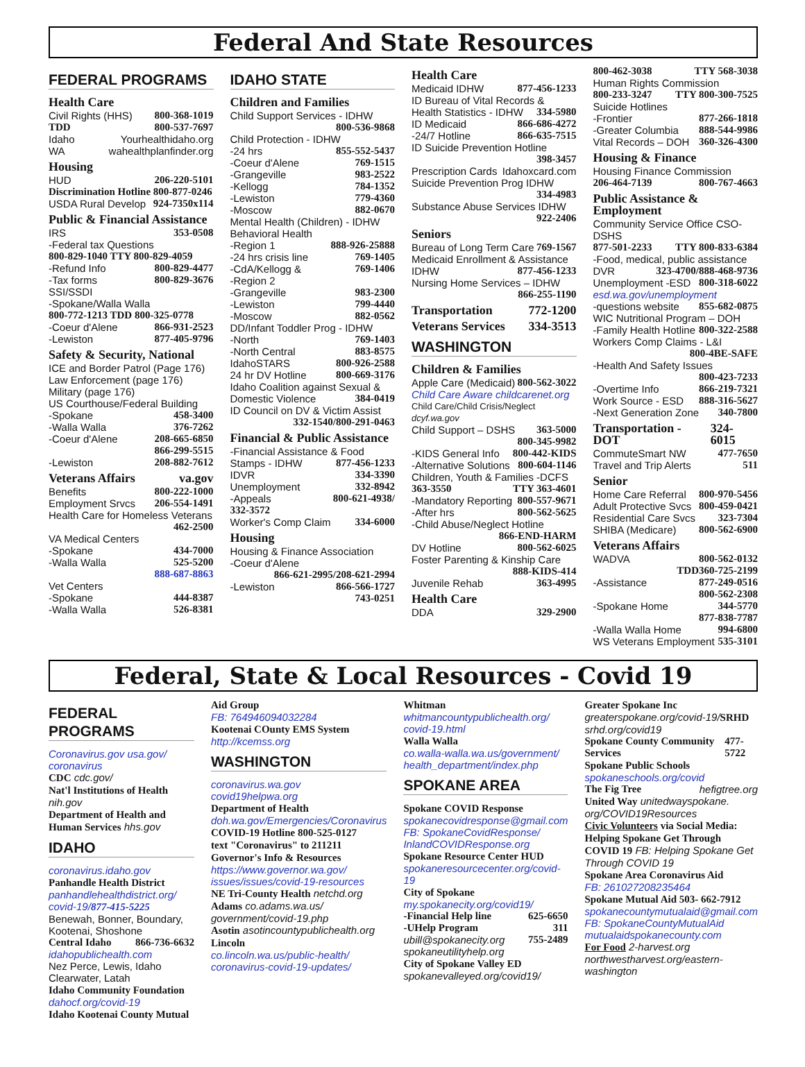Federal And State Resources
FEDERAL PROGRAMS
Health Care
Civil Rights (HHS) 800-368-1019
TDD 800-537-7697
Idaho Yourhealthidaho.org
WA wahealthplanfinder.org
Housing
HUD 206-220-5101
Discrimination Hotline 800-877-0246
USDA Rural Develop 924-7350x114
Public & Financial Assistance
IRS 353-0508
-Federal tax Questions
800-829-1040 TTY 800-829-4059
-Refund Info 800-829-4477
-Tax forms 800-829-3676
SSI/SSDI
-Spokane/Walla Walla
800-772-1213 TDD 800-325-0778
-Coeur d'Alene 866-931-2523
-Lewiston 877-405-9796
Safety & Security, National
ICE and Border Patrol (Page 176)
Law Enforcement (page 176)
Military (page 176)
US Courthouse/Federal Building
-Spokane 458-3400
-Walla Walla 376-7262
-Coeur d'Alene 208-665-6850
866-299-5515
-Lewiston 208-882-7612
Veterans Affairs va.gov
Benefits 800-222-1000
Employment Srvcs 206-554-1491
Health Care for Homeless Veterans
462-2500
VA Medical Centers
-Spokane 434-7000
-Walla Walla 525-5200
888-687-8863
Vet Centers
-Spokane 444-8387
-Walla Walla 526-8381
IDAHO STATE
Children and Families
Child Support Services - IDHW
800-536-9868
Child Protection - IDHW
-24 hrs 855-552-5437
-Coeur d'Alene 769-1515
-Grangeville 983-2522
-Kellogg 784-1352
-Lewiston 779-4360
-Moscow 882-0670
Mental Health (Children) - IDHW Behavioral Health
-Region 1 888-926-25888
-24 hrs crisis line 769-1405
-CdA/Kellogg & 769-1406
-Region 2
-Grangeville 983-2300
-Lewiston 799-4440
-Moscow 882-0562
DD/Infant Toddler Prog - IDHW
-North 769-1403
-North Central 883-8575
IdahoSTARS 800-926-2588
24 hr DV Hotline 800-669-3176
Idaho Coalition against Sexual &
Domestic Violence 384-0419
ID Council on DV & Victim Assist
332-1540/800-291-0463
Financial & Public Assistance
-Financial Assistance & Food
Stamps - IDHW 877-456-1233
IDVR 334-3390
Unemployment 332-8942
-Appeals 800-621-4938/
332-3572
Worker's Comp Claim 334-6000
Housing
Housing & Finance Association
-Coeur d'Alene
866-621-2995/208-621-2994
-Lewiston 866-566-1727
743-0251
Health Care
Medicaid IDHW 877-456-1233
ID Bureau of Vital Records &
Health Statistics - IDHW 334-5980
ID Medicaid 866-686-4272
-24/7 Hotline 866-635-7515
ID Suicide Prevention Hotline
398-3457
Prescription Cards Idahoxcard.com
Suicide Prevention Prog IDHW
334-4983
Substance Abuse Services IDHW
922-2406
Seniors
Bureau of Long Term Care 769-1567
Medicaid Enrollment & Assistance
IDHW 877-456-1233
Nursing Home Services – IDHW
866-255-1190
Transportation 772-1200
Veterans Services 334-3513
WASHINGTON
Children & Families
Apple Care (Medicaid) 800-562-3022
Child Care Aware childcarenet.org
Child Care/Child Crisis/Neglect dcyf.wa.gov
Child Support – DSHS 363-5000
800-345-9982
-KIDS General Info 800-442-KIDS
-Alternative Solutions 800-604-1146
Children, Youth & Families -DCFS
363-3550 TTY 363-4601
-Mandatory Reporting 800-557-9671
-After hrs 800-562-5625
-Child Abuse/Neglect Hotline
866-END-HARM
DV Hotline 800-562-6025
Foster Parenting & Kinship Care
888-KIDS-414
Juvenile Rehab 363-4995
Health Care
DDA 329-2900
800-462-3038 TTY 568-3038
Human Rights Commission
800-233-3247 TTY 800-300-7525
Suicide Hotlines
-Frontier 877-266-1818
-Greater Columbia 888-544-9986
Vital Records – DOH 360-326-4300
Housing & Finance
Housing Finance Commission
206-464-7139 800-767-4663
Public Assistance & Employment
Community Service Office CSO-DSHS
877-501-2233 TTY 800-833-6384
-Food, medical, public assistance
DVR 323-4700/888-468-9736
Unemployment -ESD 800-318-6022
esd.wa.gov/unemployment
-questions website 855-682-0875
WIC Nutritional Program – DOH
-Family Health Hotline 800-322-2588
Workers Comp Claims - L&I
800-4BE-SAFE
-Health And Safety Issues
800-423-7233
-Overtime Info 866-219-7321
Work Source - ESD 888-316-5627
-Next Generation Zone 340-7800
Transportation - DOT 324-6015
CommuteSmart NW 477-7650
Travel and Trip Alerts 511
Senior
Home Care Referral 800-970-5456
Adult Protective Svcs 800-459-0421
Residential Care Svcs 323-7304
SHIBA (Medicare) 800-562-6900
Veterans Affairs
WADVA 800-562-0132
TDD360-725-2199
-Assistance 877-249-0516
800-562-2308
-Spokane Home 344-5770
877-838-7787
-Walla Walla Home 994-6800
WS Veterans Employment 535-3101
Federal, State & Local Resources - Covid 19
FEDERAL PROGRAMS
Coronavirus.gov usa.gov/ coronavirus
CDC cdc.gov/
Nat'l Institutions of Health nih.gov
Department of Health and Human Services hhs.gov
IDAHO
coronavirus.idaho.gov
Panhandle Health District
panhandlehealthdistrict.org/ covid-19/877-415-5225
Benewah, Bonner, Boundary, Kootenai, Shoshone
Central Idaho 866-736-6632
idahopublichealth.com
Nez Perce, Lewis, Idaho Clearwater, Latah
Idaho Community Foundation
dahocf.org/covid-19
Idaho Kootenai County Mutual
Aid Group
FB: 764946094032284
Kootenai COunty EMS System
http://kcemss.org
WASHINGTON
coronavirus.wa.gov
covid19helpwa.org
Department of Health
doh.wa.gov/Emergencies/Coronavirus
COVID-19 Hotline 800-525-0127
text "Coronavirus" to 211211
Governor's Info & Resources
https://www.governor.wa.gov/ issues/issues/covid-19-resources
NE Tri-County Health netchd.org
Adams co.adams.wa.us/ government/covid-19.php
Asotin asotincountypublichealth.org
Lincoln
co.lincoln.wa.us/public-health/ coronavirus-covid-19-updates/
Whitman
whitmancountypublichealth.org/ covid-19.html
Walla Walla
co.walla-walla.wa.us/government/ health_department/index.php
SPOKANE AREA
Spokane COVID Response
spokanecovidresponse@gmail.com FB: SpokaneCovidResponse/ InlandCOVIDResponse.org
Spokane Resource Center HUD
spokaneresourcecenter.org/covid-19
City of Spokane
my.spokanecity.org/covid19/
-Financial Help line 625-6650
-UHelp Program 311
ubill@spokanecity.org 755-2489
spokaneutilityhelp.org
City of Spokane Valley ED
spokanevalleyed.org/covid19/
Greater Spokane Inc
greaterspokane.org/covid-19/SRHD srhd.org/covid19
Spokane County Community Services 477-5722
Spokane Public Schools
spokaneschools.org/covid
The Fig Tree hefigtree.org
United Way unitedwayspokane. org/COVID19Resources
Civic Volunteers via Social Media: Helping Spokane Get Through COVID 19 FB: Helping Spokane Get Through COVID 19
Spokane Area Coronavirus Aid
FB: 261027208235464
Spokane Mutual Aid 503- 662-7912
spokanecountymutualaid@gmail.com FB: SpokaneCountyMutualAid mutualaidspokanecounty.com
For Food 2-harvest.org northwestharvest.org/eastern-washington